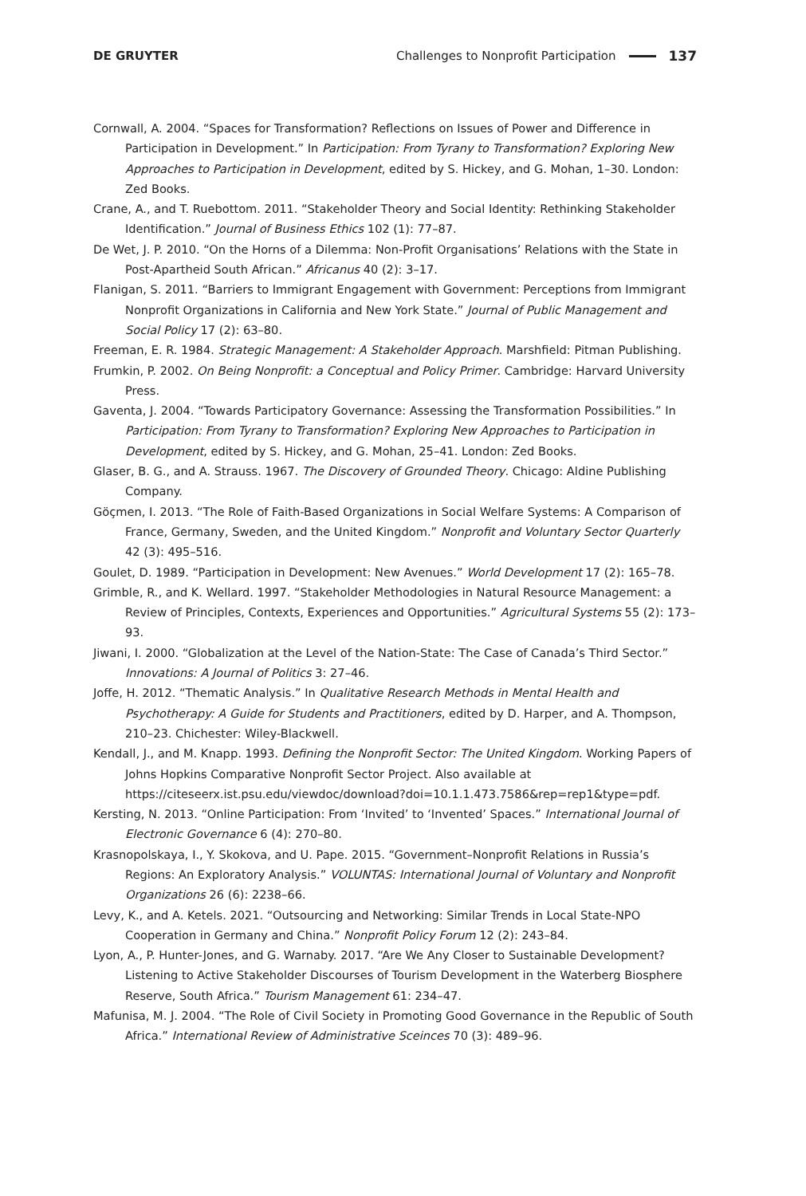DE GRUYTER
Challenges to Nonprofit Participation 137
Cornwall, A. 2004. “Spaces for Transformation? Reflections on Issues of Power and Difference in Participation in Development.” In Participation: From Tyrany to Transformation? Exploring New Approaches to Participation in Development, edited by S. Hickey, and G. Mohan, 1–30. London: Zed Books.
Crane, A., and T. Ruebottom. 2011. “Stakeholder Theory and Social Identity: Rethinking Stakeholder Identification.” Journal of Business Ethics 102 (1): 77–87.
De Wet, J. P. 2010. “On the Horns of a Dilemma: Non-Profit Organisations’ Relations with the State in Post-Apartheid South African.” Africanus 40 (2): 3–17.
Flanigan, S. 2011. “Barriers to Immigrant Engagement with Government: Perceptions from Immigrant Nonprofit Organizations in California and New York State.” Journal of Public Management and Social Policy 17 (2): 63–80.
Freeman, E. R. 1984. Strategic Management: A Stakeholder Approach. Marshfield: Pitman Publishing.
Frumkin, P. 2002. On Being Nonprofit: a Conceptual and Policy Primer. Cambridge: Harvard University Press.
Gaventa, J. 2004. “Towards Participatory Governance: Assessing the Transformation Possibilities.” In Participation: From Tyrany to Transformation? Exploring New Approaches to Participation in Development, edited by S. Hickey, and G. Mohan, 25–41. London: Zed Books.
Glaser, B. G., and A. Strauss. 1967. The Discovery of Grounded Theory. Chicago: Aldine Publishing Company.
Göçmen, I. 2013. “The Role of Faith-Based Organizations in Social Welfare Systems: A Comparison of France, Germany, Sweden, and the United Kingdom.” Nonprofit and Voluntary Sector Quarterly 42 (3): 495–516.
Goulet, D. 1989. “Participation in Development: New Avenues.” World Development 17 (2): 165–78.
Grimble, R., and K. Wellard. 1997. “Stakeholder Methodologies in Natural Resource Management: a Review of Principles, Contexts, Experiences and Opportunities.” Agricultural Systems 55 (2): 173–93.
Jiwani, I. 2000. “Globalization at the Level of the Nation-State: The Case of Canada’s Third Sector.” Innovations: A Journal of Politics 3: 27–46.
Joffe, H. 2012. “Thematic Analysis.” In Qualitative Research Methods in Mental Health and Psychotherapy: A Guide for Students and Practitioners, edited by D. Harper, and A. Thompson, 210–23. Chichester: Wiley-Blackwell.
Kendall, J., and M. Knapp. 1993. Defining the Nonprofit Sector: The United Kingdom. Working Papers of Johns Hopkins Comparative Nonprofit Sector Project. Also available at https://citeseerx.ist.psu.edu/viewdoc/download?doi=10.1.1.473.7586&rep=rep1&type=pdf.
Kersting, N. 2013. “Online Participation: From ‘Invited’ to ‘Invented’ Spaces.” International Journal of Electronic Governance 6 (4): 270–80.
Krasnopolskaya, I., Y. Skokova, and U. Pape. 2015. “Government–Nonprofit Relations in Russia’s Regions: An Exploratory Analysis.” VOLUNTAS: International Journal of Voluntary and Nonprofit Organizations 26 (6): 2238–66.
Levy, K., and A. Ketels. 2021. “Outsourcing and Networking: Similar Trends in Local State-NPO Cooperation in Germany and China.” Nonprofit Policy Forum 12 (2): 243–84.
Lyon, A., P. Hunter-Jones, and G. Warnaby. 2017. “Are We Any Closer to Sustainable Development? Listening to Active Stakeholder Discourses of Tourism Development in the Waterberg Biosphere Reserve, South Africa.” Tourism Management 61: 234–47.
Mafunisa, M. J. 2004. “The Role of Civil Society in Promoting Good Governance in the Republic of South Africa.” International Review of Administrative Sceinces 70 (3): 489–96.